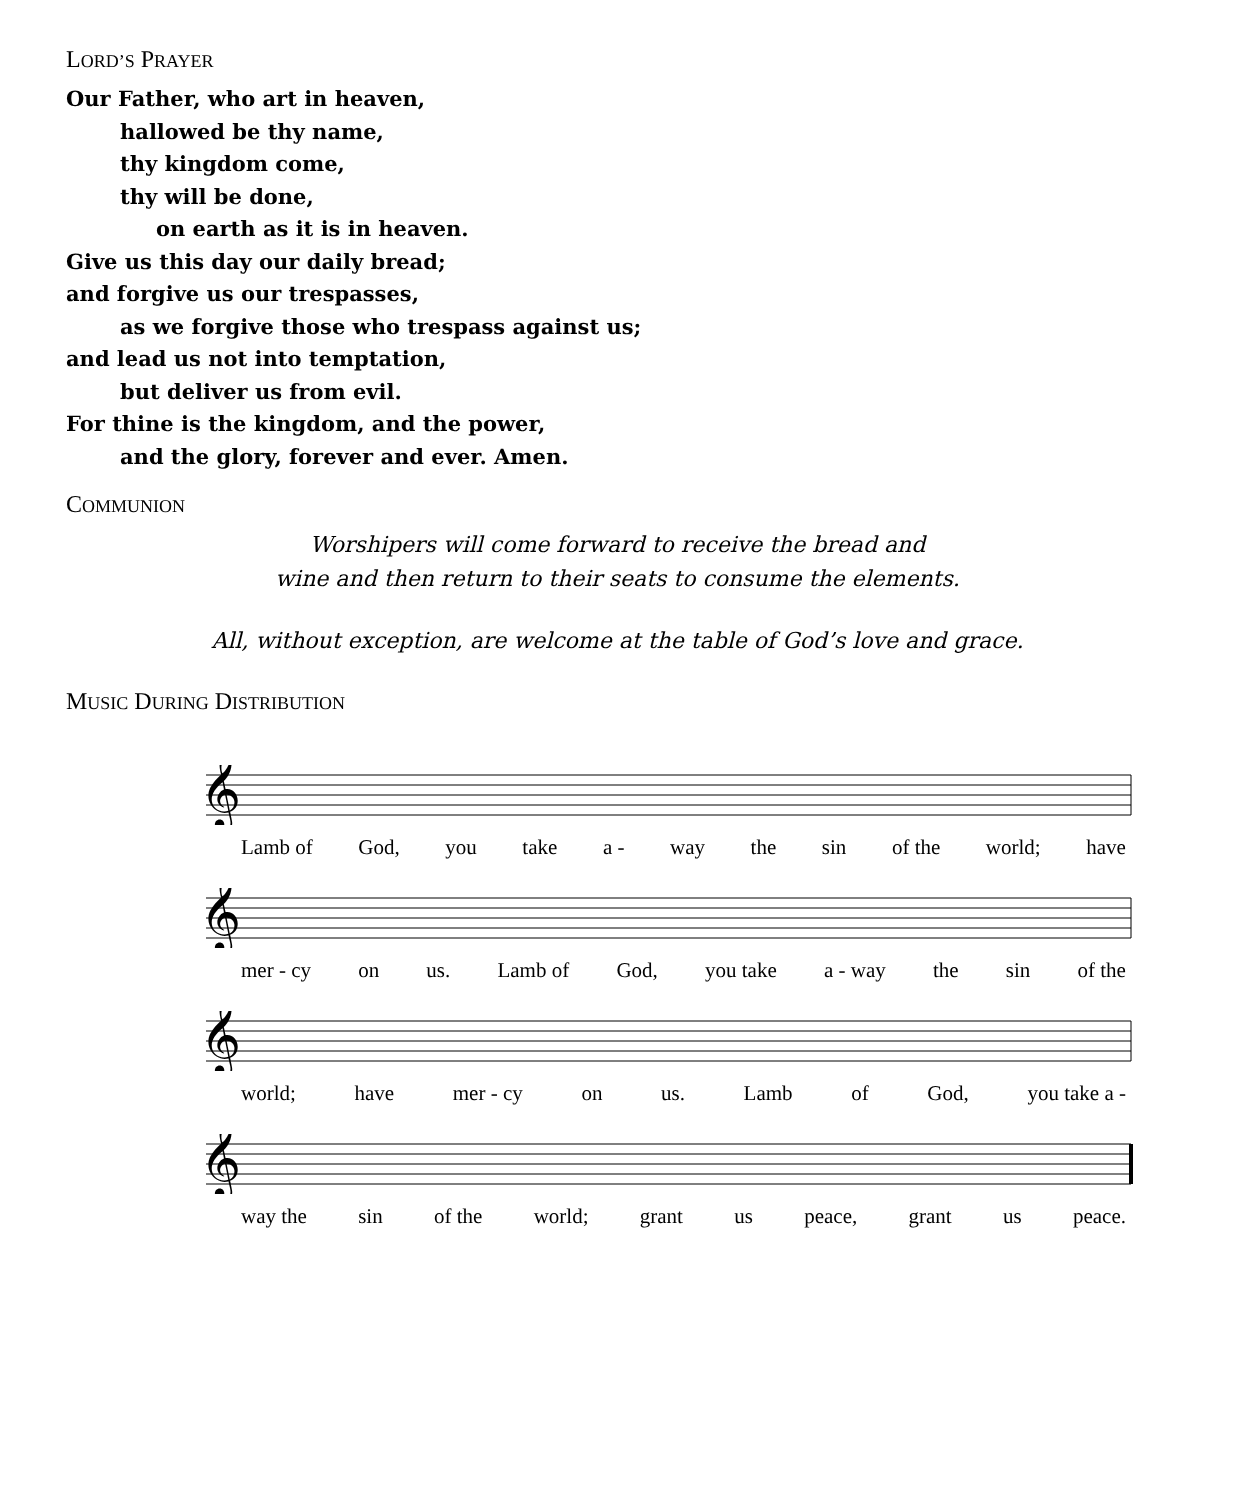LORD’S PRAYER
Our Father, who art in heaven,
hallowed be thy name,
thy kingdom come,
thy will be done,
on earth as it is in heaven.
Give us this day our daily bread;
and forgive us our trespasses,
as we forgive those who trespass against us;
and lead us not into temptation,
but deliver us from evil.
For thine is the kingdom, and the power,
and the glory, forever and ever. Amen.
COMMUNION
Worshipers will come forward to receive the bread and
wine and then return to their seats to consume the elements.
All, without exception, are welcome at the table of God’s love and grace.
MUSIC DURING DISTRIBUTION
𝄞
Lamb of God, you take a - way the sin of the world; have
𝄞
mer - cy on us. Lamb of God, you take a - way the sin of the
𝄞
world; have mer - cy on us. Lamb of God, you take a -
𝄞
way the sin of the world; grant us peace, grant us peace.